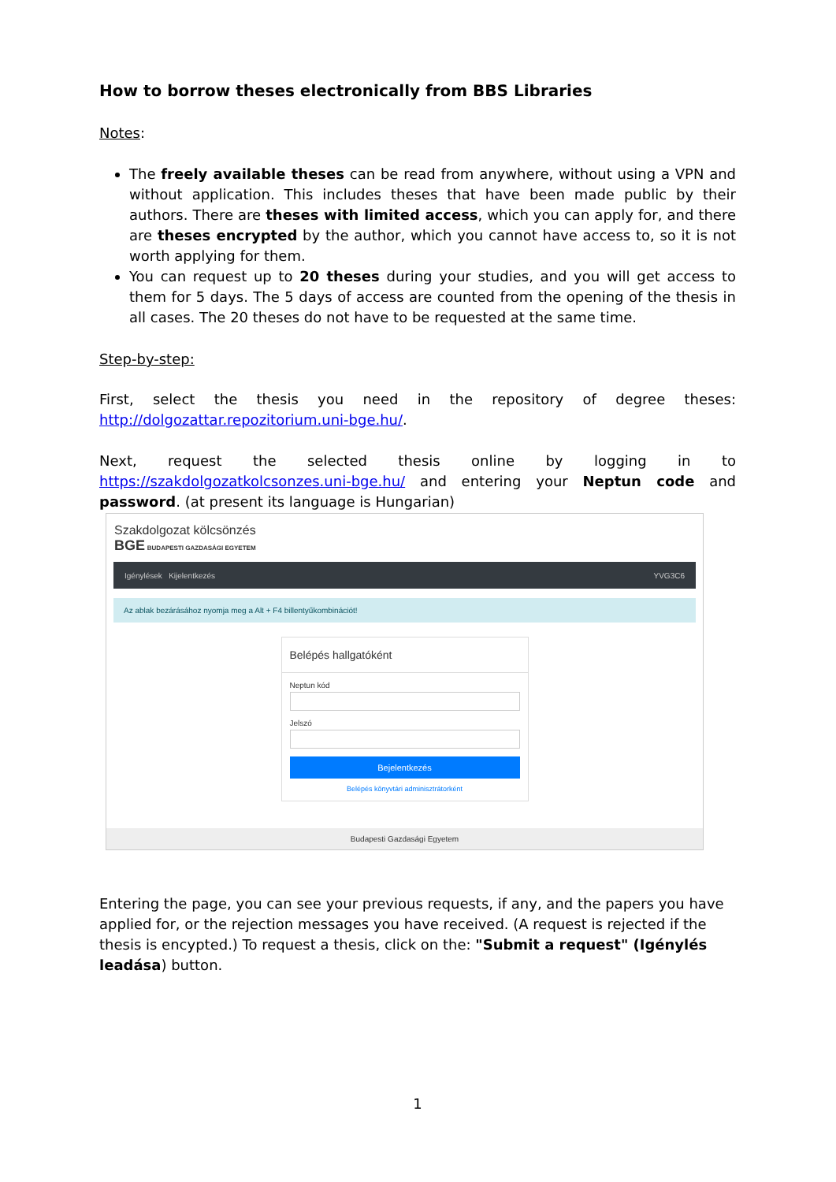How to borrow theses electronically from BBS Libraries
Notes:
The freely available theses can be read from anywhere, without using a VPN and without application. This includes theses that have been made public by their authors. There are theses with limited access, which you can apply for, and there are theses encrypted by the author, which you cannot have access to, so it is not worth applying for them.
You can request up to 20 theses during your studies, and you will get access to them for 5 days. The 5 days of access are counted from the opening of the thesis in all cases. The 20 theses do not have to be requested at the same time.
Step-by-step:
First, select the thesis you need in the repository of degree theses: http://dolgozattar.repozitorium.uni-bge.hu/.
Next, request the selected thesis online by logging in to https://szakdolgozatkolcsonzes.uni-bge.hu/ and entering your Neptun code and password. (at present its language is Hungarian)
Szakdolgozat kölcsönzés
BGE BUDAPESTI GAZDASÁGI EGYETEM
Igénylések Kijelentkezés YVG3C6
Az ablak bezárásához nyomja meg a Alt + F4 billentyűkombinációt!
Belépés hallgatóként
Neptun kód
Jelszó
Bejelentkezés
Belépés könyvtári adminisztrátorként
Budapesti Gazdasági Egyetem
Entering the page, you can see your previous requests, if any, and the papers you have applied for, or the rejection messages you have received. (A request is rejected if the thesis is encypted.) To request a thesis, click on the: "Submit a request" (Igénylés leadása) button.
1